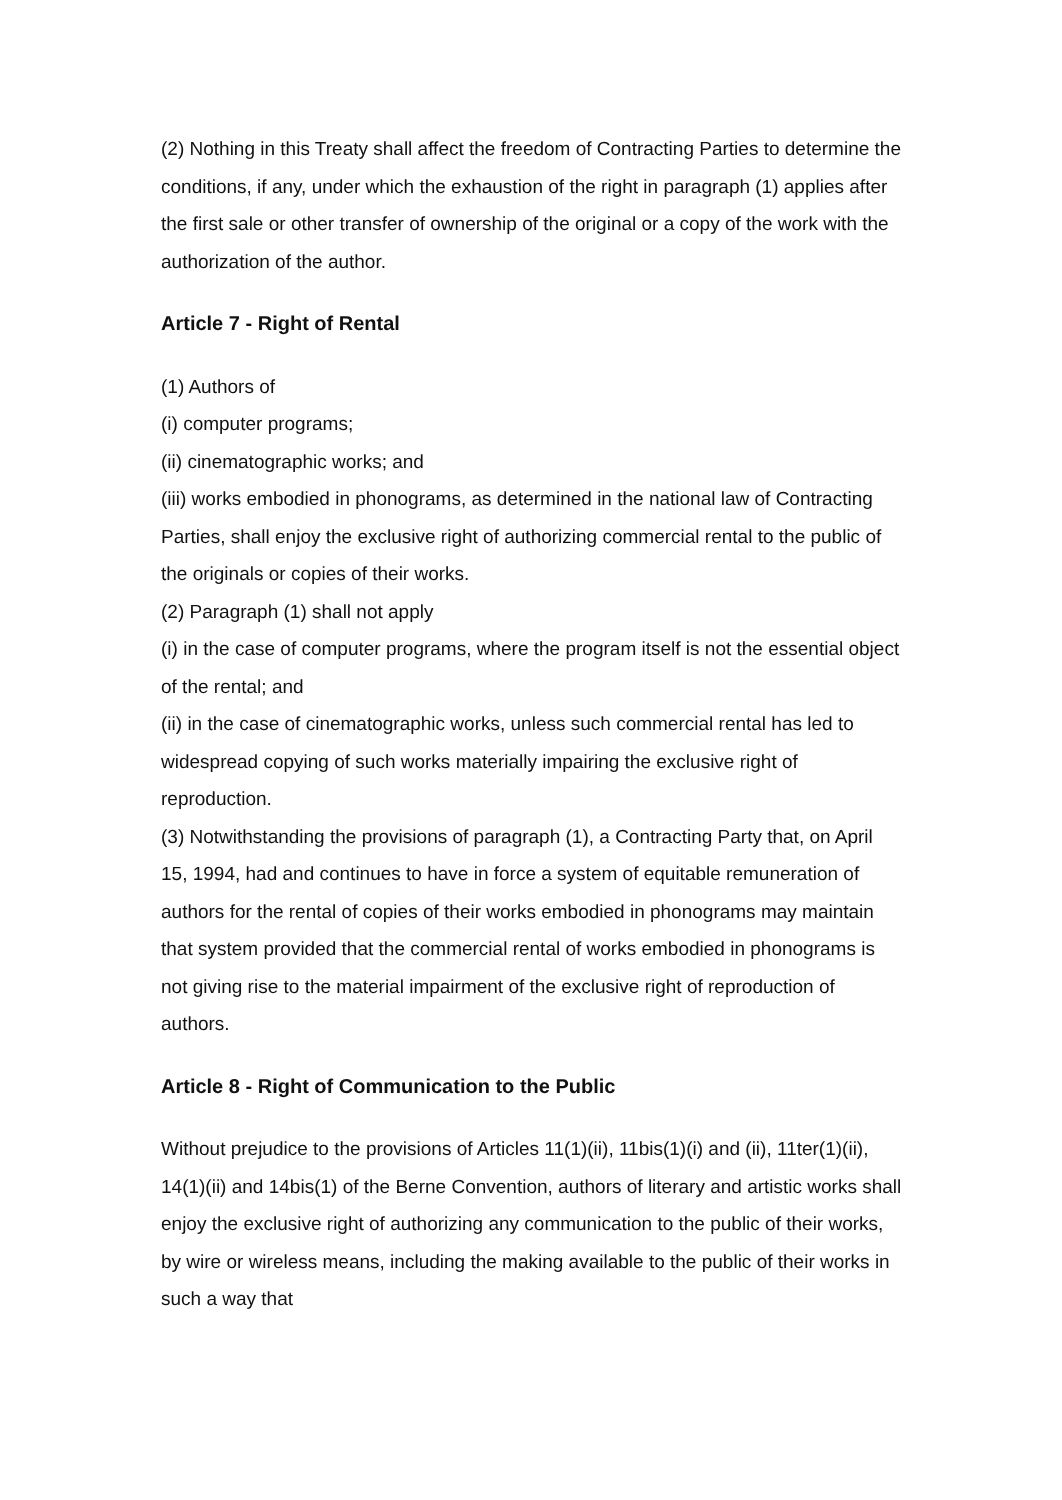(2) Nothing in this Treaty shall affect the freedom of Contracting Parties to determine the conditions, if any, under which the exhaustion of the right in paragraph (1) applies after the first sale or other transfer of ownership of the original or a copy of the work with the authorization of the author.
Article 7 - Right of Rental
(1) Authors of
(i) computer programs;
(ii) cinematographic works; and
(iii) works embodied in phonograms, as determined in the national law of Contracting Parties, shall enjoy the exclusive right of authorizing commercial rental to the public of the originals or copies of their works.
(2) Paragraph (1) shall not apply
(i) in the case of computer programs, where the program itself is not the essential object of the rental; and
(ii) in the case of cinematographic works, unless such commercial rental has led to widespread copying of such works materially impairing the exclusive right of reproduction.
(3) Notwithstanding the provisions of paragraph (1), a Contracting Party that, on April 15, 1994, had and continues to have in force a system of equitable remuneration of authors for the rental of copies of their works embodied in phonograms may maintain that system provided that the commercial rental of works embodied in phonograms is not giving rise to the material impairment of the exclusive right of reproduction of authors.
Article 8 - Right of Communication to the Public
Without prejudice to the provisions of Articles 11(1)(ii), 11bis(1)(i) and (ii), 11ter(1)(ii), 14(1)(ii) and 14bis(1) of the Berne Convention, authors of literary and artistic works shall enjoy the exclusive right of authorizing any communication to the public of their works, by wire or wireless means, including the making available to the public of their works in such a way that